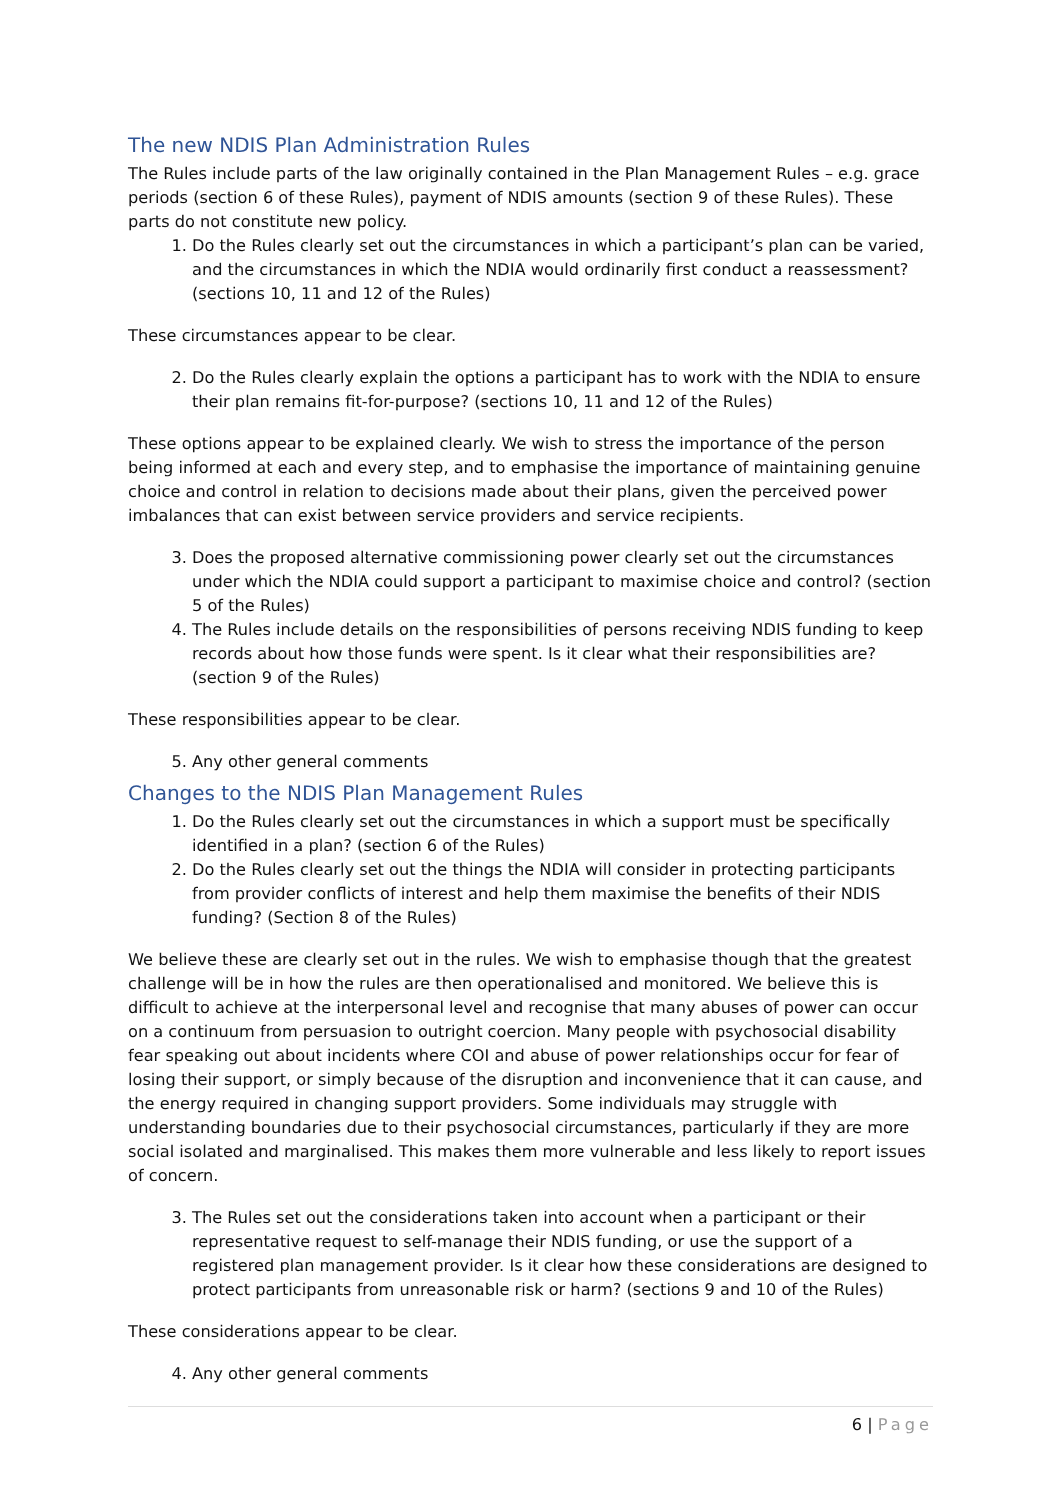The new NDIS Plan Administration Rules
The Rules include parts of the law originally contained in the Plan Management Rules – e.g. grace periods (section 6 of these Rules), payment of NDIS amounts (section 9 of these Rules). These parts do not constitute new policy.
1. Do the Rules clearly set out the circumstances in which a participant’s plan can be varied, and the circumstances in which the NDIA would ordinarily first conduct a reassessment? (sections 10, 11 and 12 of the Rules)
These circumstances appear to be clear.
2. Do the Rules clearly explain the options a participant has to work with the NDIA to ensure their plan remains fit-for-purpose? (sections 10, 11 and 12 of the Rules)
These options appear to be explained clearly. We wish to stress the importance of the person being informed at each and every step, and to emphasise the importance of maintaining genuine choice and control in relation to decisions made about their plans, given the perceived power imbalances that can exist between service providers and service recipients.
3. Does the proposed alternative commissioning power clearly set out the circumstances under which the NDIA could support a participant to maximise choice and control? (section 5 of the Rules)
4. The Rules include details on the responsibilities of persons receiving NDIS funding to keep records about how those funds were spent. Is it clear what their responsibilities are? (section 9 of the Rules)
These responsibilities appear to be clear.
5. Any other general comments
Changes to the NDIS Plan Management Rules
1. Do the Rules clearly set out the circumstances in which a support must be specifically identified in a plan? (section 6 of the Rules)
2. Do the Rules clearly set out the things the NDIA will consider in protecting participants from provider conflicts of interest and help them maximise the benefits of their NDIS funding? (Section 8 of the Rules)
We believe these are clearly set out in the rules. We wish to emphasise though that the greatest challenge will be in how the rules are then operationalised and monitored. We believe this is difficult to achieve at the interpersonal level and recognise that many abuses of power can occur on a continuum from persuasion to outright coercion. Many people with psychosocial disability fear speaking out about incidents where COI and abuse of power relationships occur for fear of losing their support, or simply because of the disruption and inconvenience that it can cause, and the energy required in changing support providers. Some individuals may struggle with understanding boundaries due to their psychosocial circumstances, particularly if they are more social isolated and marginalised. This makes them more vulnerable and less likely to report issues of concern.
3. The Rules set out the considerations taken into account when a participant or their representative request to self-manage their NDIS funding, or use the support of a registered plan management provider. Is it clear how these considerations are designed to protect participants from unreasonable risk or harm? (sections 9 and 10 of the Rules)
These considerations appear to be clear.
4. Any other general comments
6 | Page